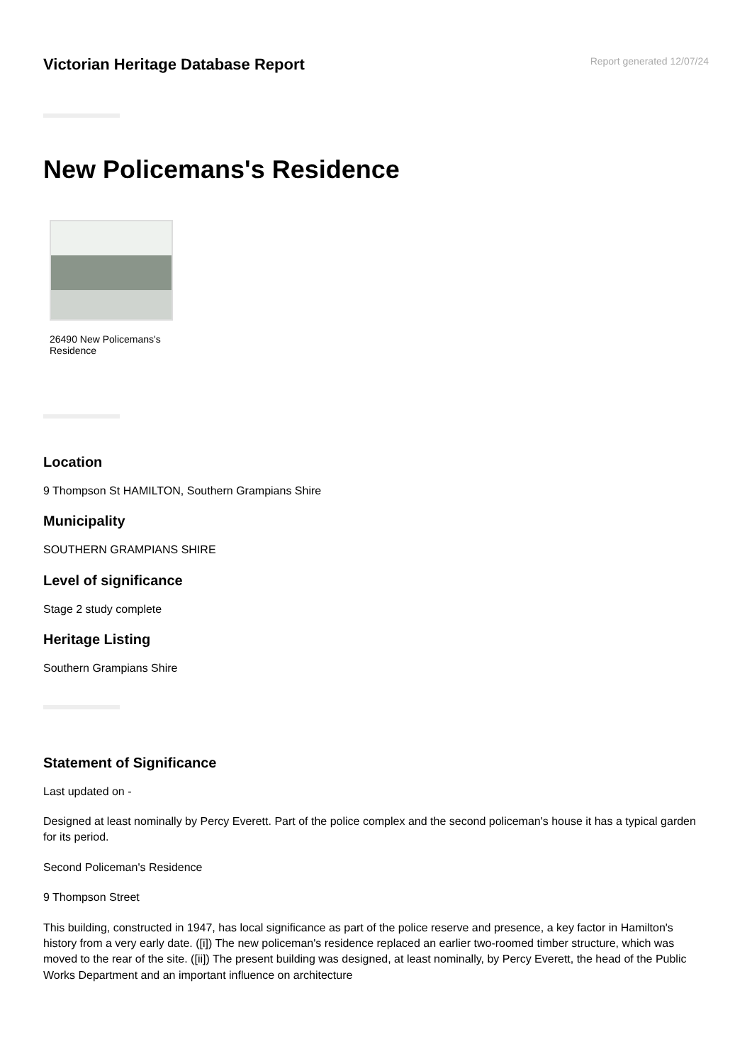Victorian Heritage Database Report
Report generated 12/07/24
New Policemans's Residence
26490 New Policemans's Residence
Location
9 Thompson St HAMILTON, Southern Grampians Shire
Municipality
SOUTHERN GRAMPIANS SHIRE
Level of significance
Stage 2 study complete
Heritage Listing
Southern Grampians Shire
Statement of Significance
Last updated on -
Designed at least nominally by Percy Everett. Part of the police complex and the second policeman's house it has a typical garden for its period.
Second Policeman's Residence
9 Thompson Street
This building, constructed in 1947, has local significance as part of the police reserve and presence, a key factor in Hamilton's history from a very early date. ([i]) The new policeman's residence replaced an earlier two-roomed timber structure, which was moved to the rear of the site. ([ii]) The present building was designed, at least nominally, by Percy Everett, the head of the Public Works Department and an important influence on architecture